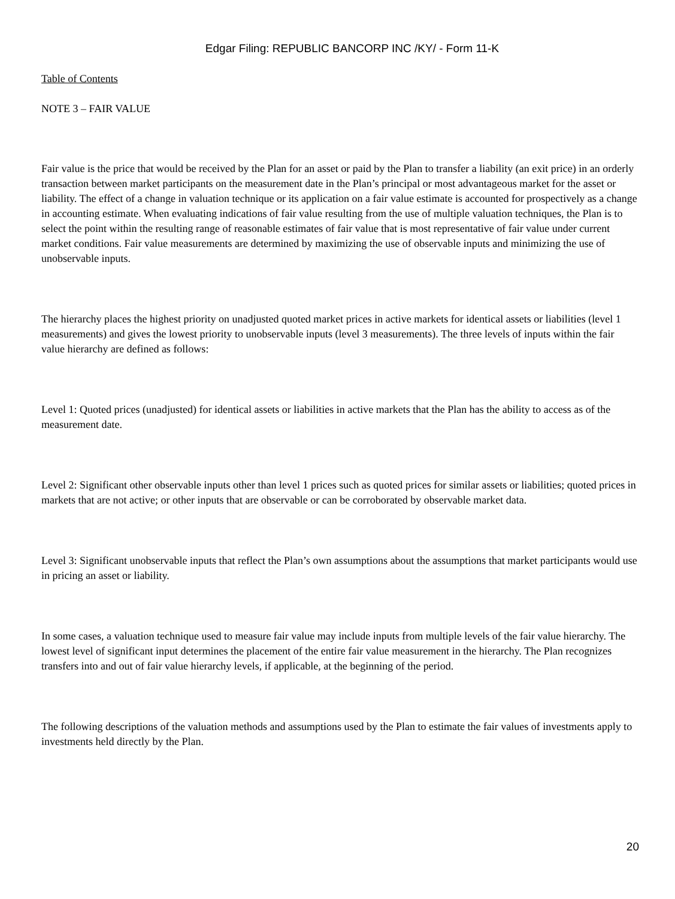Edgar Filing: REPUBLIC BANCORP INC /KY/ - Form 11-K
Table of Contents
NOTE 3 – FAIR VALUE
Fair value is the price that would be received by the Plan for an asset or paid by the Plan to transfer a liability (an exit price) in an orderly transaction between market participants on the measurement date in the Plan’s principal or most advantageous market for the asset or liability. The effect of a change in valuation technique or its application on a fair value estimate is accounted for prospectively as a change in accounting estimate. When evaluating indications of fair value resulting from the use of multiple valuation techniques, the Plan is to select the point within the resulting range of reasonable estimates of fair value that is most representative of fair value under current market conditions. Fair value measurements are determined by maximizing the use of observable inputs and minimizing the use of unobservable inputs.
The hierarchy places the highest priority on unadjusted quoted market prices in active markets for identical assets or liabilities (level 1 measurements) and gives the lowest priority to unobservable inputs (level 3 measurements). The three levels of inputs within the fair value hierarchy are defined as follows:
Level 1: Quoted prices (unadjusted) for identical assets or liabilities in active markets that the Plan has the ability to access as of the measurement date.
Level 2: Significant other observable inputs other than level 1 prices such as quoted prices for similar assets or liabilities; quoted prices in markets that are not active; or other inputs that are observable or can be corroborated by observable market data.
Level 3: Significant unobservable inputs that reflect the Plan’s own assumptions about the assumptions that market participants would use in pricing an asset or liability.
In some cases, a valuation technique used to measure fair value may include inputs from multiple levels of the fair value hierarchy. The lowest level of significant input determines the placement of the entire fair value measurement in the hierarchy. The Plan recognizes transfers into and out of fair value hierarchy levels, if applicable, at the beginning of the period.
The following descriptions of the valuation methods and assumptions used by the Plan to estimate the fair values of investments apply to investments held directly by the Plan.
20